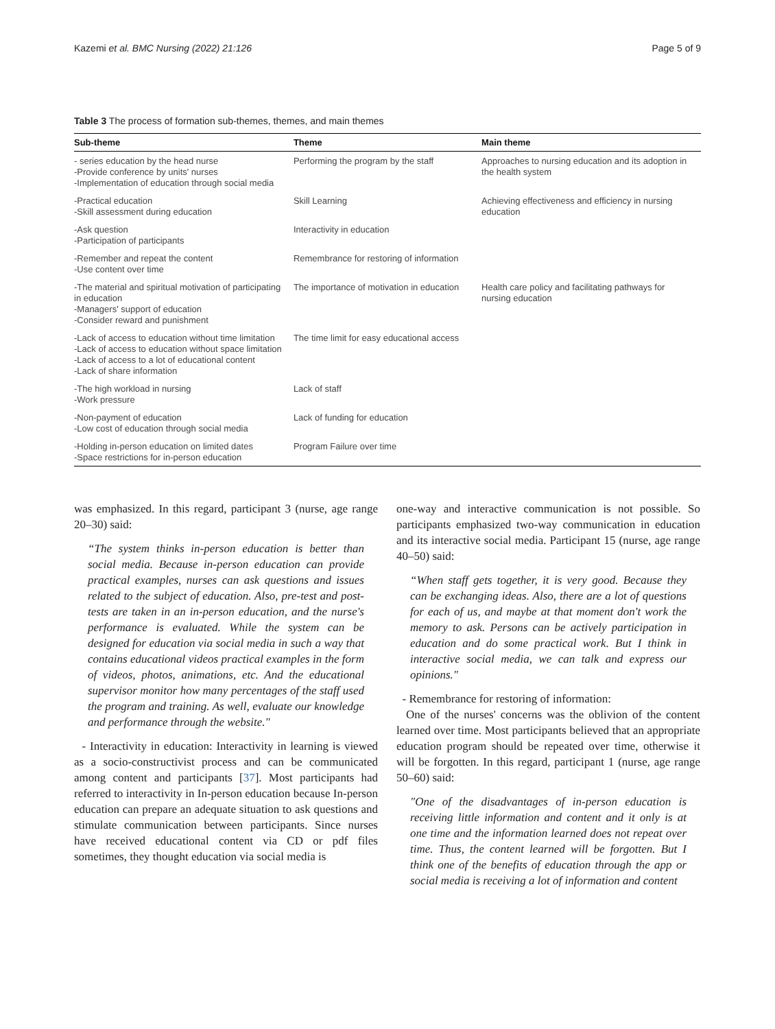Kazemi et al. BMC Nursing (2022) 21:126 Page 5 of 9
Table 3 The process of formation sub-themes, themes, and main themes
| Sub-theme | Theme | Main theme |
| --- | --- | --- |
| - series education by the head nurse -Provide conference by units' nurses -Implementation of education through social media | Performing the program by the staff | Approaches to nursing education and its adoption in the health system |
| -Practical education -Skill assessment during education | Skill Learning | Achieving effectiveness and efficiency in nursing education |
| -Ask question -Participation of participants | Interactivity in education | |
| -Remember and repeat the content -Use content over time | Remembrance for restoring of information | |
| -The material and spiritual motivation of participating in education -Managers' support of education -Consider reward and punishment | The importance of motivation in education | Health care policy and facilitating pathways for nursing education |
| -Lack of access to education without time limitation -Lack of access to education without space limitation -Lack of access to a lot of educational content -Lack of share information | The time limit for easy educational access | |
| -The high workload in nursing -Work pressure | Lack of staff | |
| -Non-payment of education -Low cost of education through social media | Lack of funding for education | |
| -Holding in-person education on limited dates -Space restrictions for in-person education | Program Failure over time | |
was emphasized. In this regard, participant 3 (nurse, age range 20–30) said:
“The system thinks in-person education is better than social media. Because in-person education can provide practical examples, nurses can ask questions and issues related to the subject of education. Also, pre-test and post-tests are taken in an in-person education, and the nurse's performance is evaluated. While the system can be designed for education via social media in such a way that contains educational videos practical examples in the form of videos, photos, animations, etc. And the educational supervisor monitor how many percentages of the staff used the program and training. As well, evaluate our knowledge and performance through the website."
- Interactivity in education: Interactivity in learning is viewed as a socio-constructivist process and can be communicated among content and participants [37]. Most participants had referred to interactivity in In-person education because In-person education can prepare an adequate situation to ask questions and stimulate communication between participants. Since nurses have received educational content via CD or pdf files sometimes, they thought education via social media is
one-way and interactive communication is not possible. So participants emphasized two-way communication in education and its interactive social media. Participant 15 (nurse, age range 40–50) said:
“When staff gets together, it is very good. Because they can be exchanging ideas. Also, there are a lot of questions for each of us, and maybe at that moment don't work the memory to ask. Persons can be actively participation in education and do some practical work. But I think in interactive social media, we can talk and express our opinions."
- Remembrance for restoring of information:
One of the nurses' concerns was the oblivion of the content learned over time. Most participants believed that an appropriate education program should be repeated over time, otherwise it will be forgotten. In this regard, participant 1 (nurse, age range 50–60) said:
"One of the disadvantages of in-person education is receiving little information and content and it only is at one time and the information learned does not repeat over time. Thus, the content learned will be forgotten. But I think one of the benefits of education through the app or social media is receiving a lot of information and content